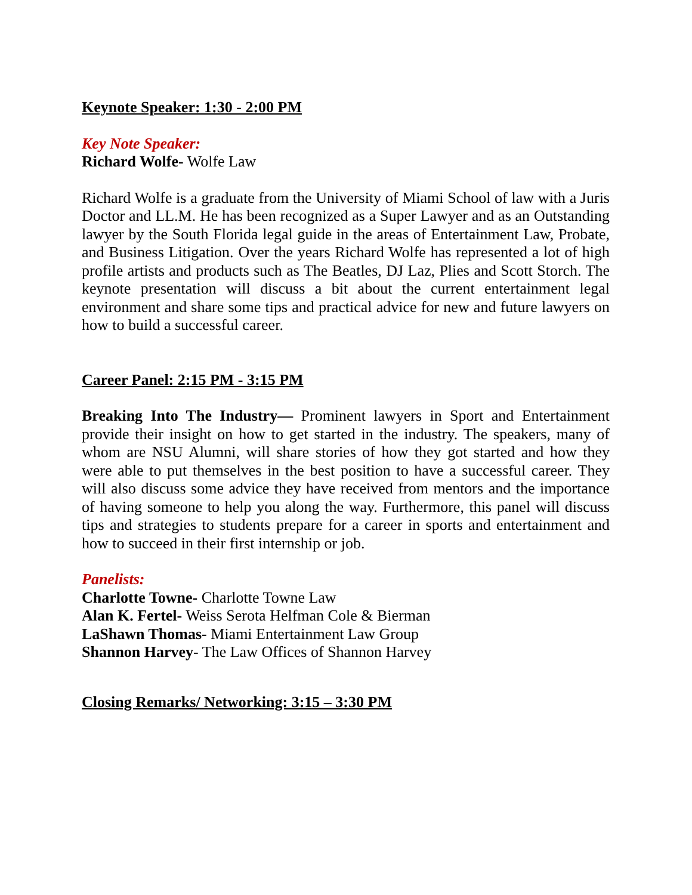Keynote Speaker: 1:30 - 2:00 PM
Key Note Speaker:
Richard Wolfe- Wolfe Law
Richard Wolfe is a graduate from the University of Miami School of law with a Juris Doctor and LL.M. He has been recognized as a Super Lawyer and as an Outstanding lawyer by the South Florida legal guide in the areas of Entertainment Law, Probate, and Business Litigation. Over the years Richard Wolfe has represented a lot of high profile artists and products such as The Beatles, DJ Laz, Plies and Scott Storch. The keynote presentation will discuss a bit about the current entertainment legal environment and share some tips and practical advice for new and future lawyers on how to build a successful career.
Career Panel: 2:15 PM - 3:15 PM
Breaking Into The Industry— Prominent lawyers in Sport and Entertainment provide their insight on how to get started in the industry. The speakers, many of whom are NSU Alumni, will share stories of how they got started and how they were able to put themselves in the best position to have a successful career. They will also discuss some advice they have received from mentors and the importance of having someone to help you along the way. Furthermore, this panel will discuss tips and strategies to students prepare for a career in sports and entertainment and how to succeed in their first internship or job.
Panelists:
Charlotte Towne- Charlotte Towne Law
Alan K. Fertel- Weiss Serota Helfman Cole & Bierman
LaShawn Thomas- Miami Entertainment Law Group
Shannon Harvey- The Law Offices of Shannon Harvey
Closing Remarks/ Networking: 3:15 – 3:30 PM